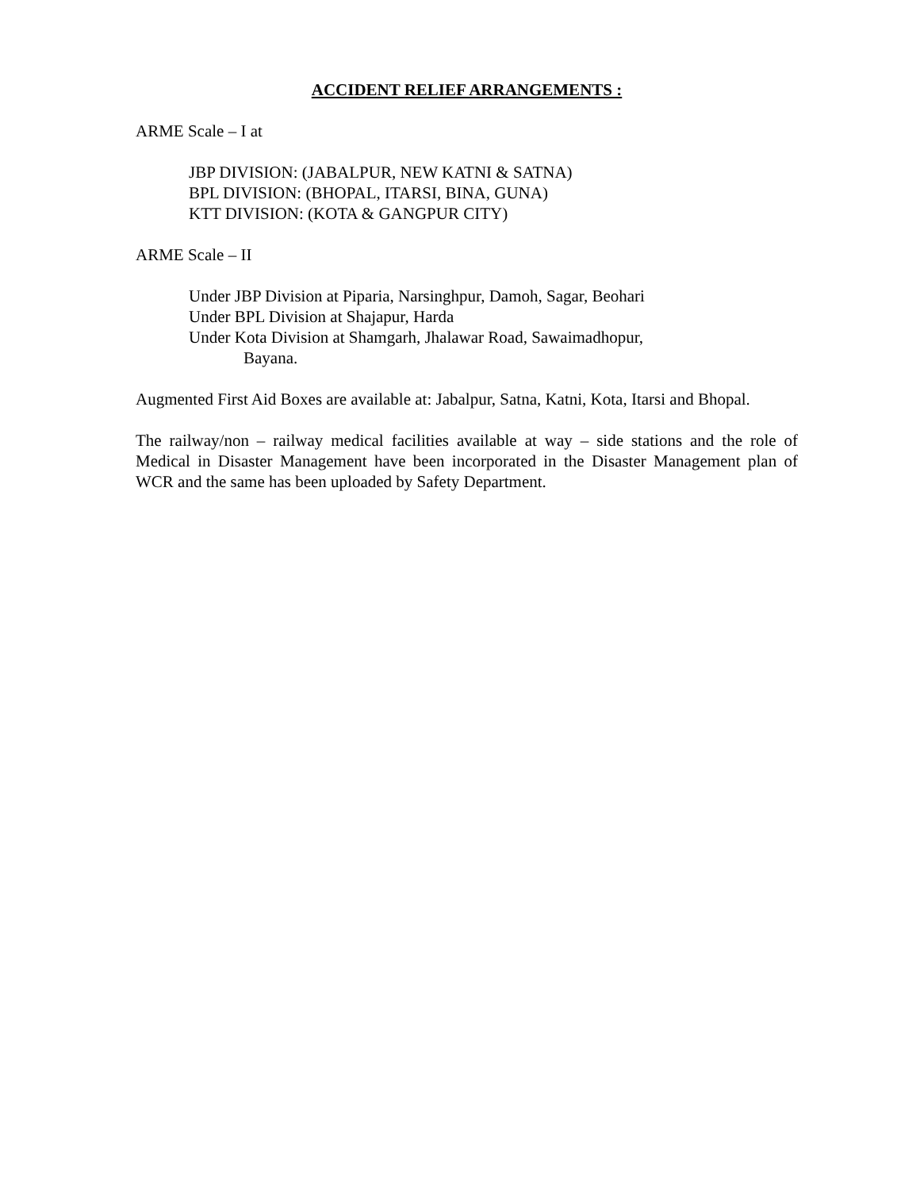ACCIDENT RELIEF ARRANGEMENTS :
ARME Scale – I at
JBP DIVISION: (JABALPUR, NEW KATNI & SATNA)
BPL DIVISION: (BHOPAL, ITARSI, BINA, GUNA)
KTT DIVISION: (KOTA & GANGPUR CITY)
ARME Scale – II
Under JBP Division at Piparia, Narsinghpur, Damoh, Sagar, Beohari
Under BPL Division at Shajapur, Harda
Under Kota Division at Shamgarh, Jhalawar Road, Sawaimadhopur,
Bayana.
Augmented First Aid Boxes are available at: Jabalpur, Satna, Katni, Kota, Itarsi and Bhopal.
The railway/non – railway medical facilities available at way – side stations and the role of Medical in Disaster Management have been incorporated in the Disaster Management plan of WCR and the same has been uploaded by Safety Department.